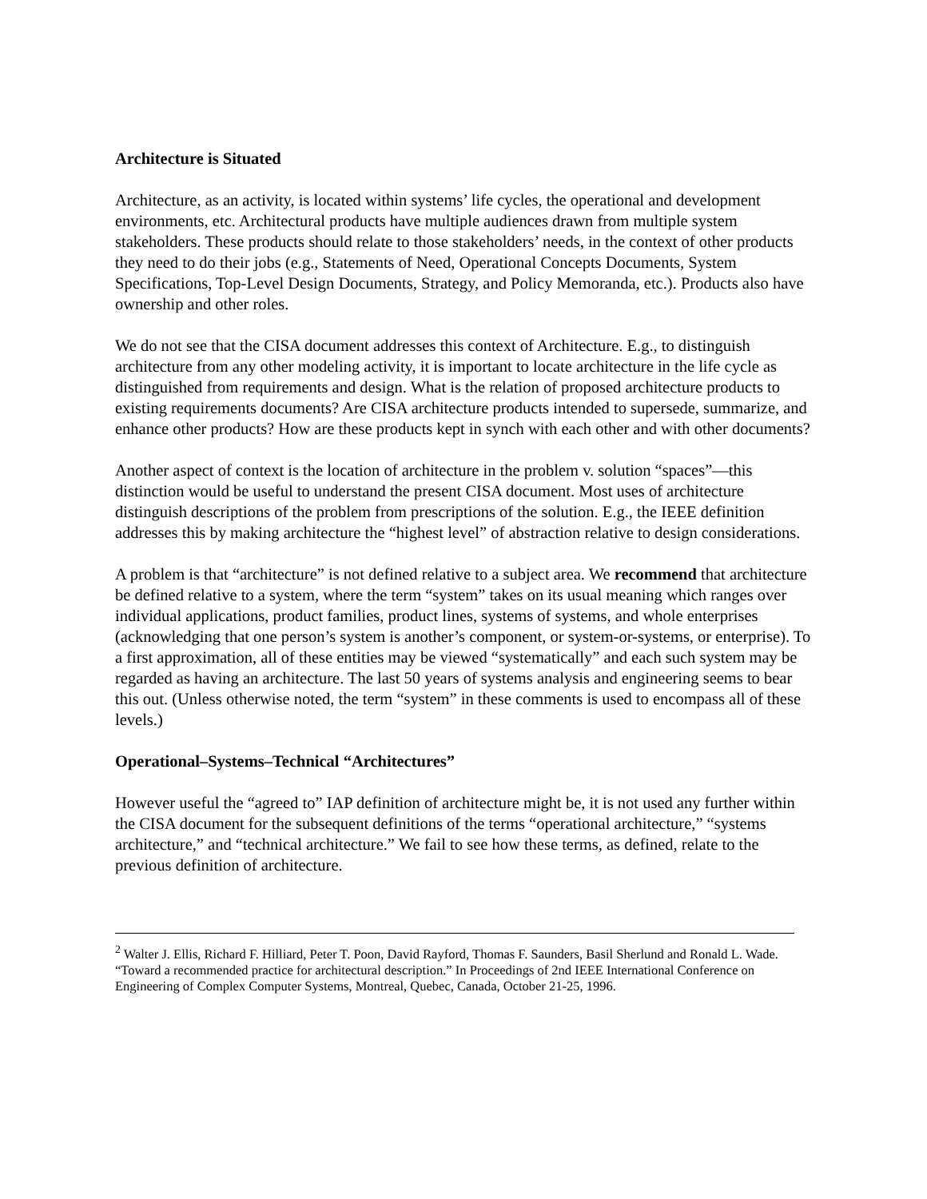Architecture is Situated
Architecture, as an activity, is located within systems’ life cycles, the operational and development environments, etc. Architectural products have multiple audiences drawn from multiple system stakeholders. These products should relate to those stakeholders’ needs, in the context of other products they need to do their jobs (e.g., Statements of Need, Operational Concepts Documents, System Specifications, Top-Level Design Documents, Strategy, and Policy Memoranda, etc.). Products also have ownership and other roles.
We do not see that the CISA document addresses this context of Architecture. E.g., to distinguish architecture from any other modeling activity, it is important to locate architecture in the life cycle as distinguished from requirements and design. What is the relation of proposed architecture products to existing requirements documents? Are CISA architecture products intended to supersede, summarize, and enhance other products? How are these products kept in synch with each other and with other documents?
Another aspect of context is the location of architecture in the problem v. solution “spaces”—this distinction would be useful to understand the present CISA document. Most uses of architecture distinguish descriptions of the problem from prescriptions of the solution. E.g., the IEEE definition addresses this by making architecture the “highest level” of abstraction relative to design considerations.
A problem is that “architecture” is not defined relative to a subject area. We recommend that architecture be defined relative to a system, where the term “system” takes on its usual meaning which ranges over individual applications, product families, product lines, systems of systems, and whole enterprises (acknowledging that one person’s system is another’s component, or system-or-systems, or enterprise). To a first approximation, all of these entities may be viewed “systematically” and each such system may be regarded as having an architecture. The last 50 years of systems analysis and engineering seems to bear this out. (Unless otherwise noted, the term “system” in these comments is used to encompass all of these levels.)
Operational–Systems–Technical “Architectures”
However useful the “agreed to” IAP definition of architecture might be, it is not used any further within the CISA document for the subsequent definitions of the terms “operational architecture,” “systems architecture,” and “technical architecture.” We fail to see how these terms, as defined, relate to the previous definition of architecture.
<sup>2</sup> Walter J. Ellis, Richard F. Hilliard, Peter T. Poon, David Rayford, Thomas F. Saunders, Basil Sherlund and Ronald L. Wade. “Toward a recommended practice for architectural description.” In Proceedings of 2nd IEEE International Conference on Engineering of Complex Computer Systems, Montreal, Quebec, Canada, October 21-25, 1996.